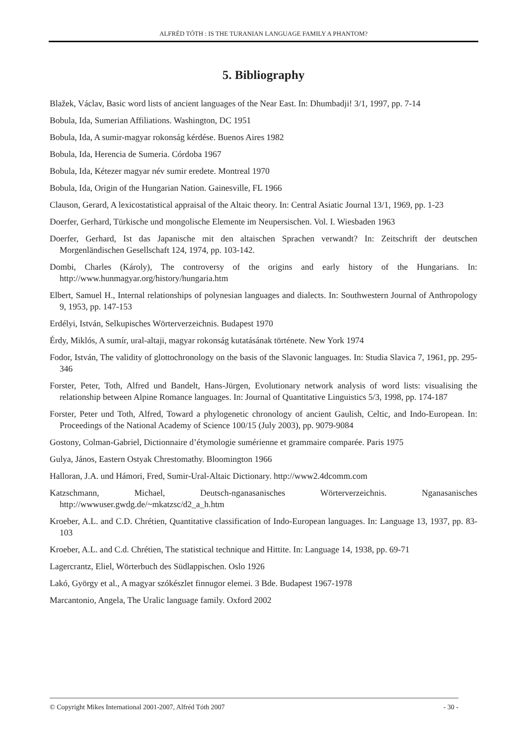ALFRÉD TÓTH : IS THE TURANIAN LANGUAGE FAMILY A PHANTOM?
5. Bibliography
Blažek, Václav, Basic word lists of ancient languages of the Near East. In: Dhumbadji! 3/1, 1997, pp. 7-14
Bobula, Ida, Sumerian Affiliations. Washington, DC 1951
Bobula, Ida, A sumir-magyar rokonság kérdése. Buenos Aires 1982
Bobula, Ida, Herencia de Sumeria. Córdoba 1967
Bobula, Ida, Kétezer magyar név sumir eredete. Montreal 1970
Bobula, Ida, Origin of the Hungarian Nation. Gainesville, FL 1966
Clauson, Gerard, A lexicostatistical appraisal of the Altaic theory. In: Central Asiatic Journal 13/1, 1969, pp. 1-23
Doerfer, Gerhard, Türkische und mongolische Elemente im Neupersischen. Vol. I. Wiesbaden 1963
Doerfer, Gerhard, Ist das Japanische mit den altaischen Sprachen verwandt? In: Zeitschrift der deutschen Morgenländischen Gesellschaft 124, 1974, pp. 103-142.
Dombi, Charles (Károly), The controversy of the origins and early history of the Hungarians. In: http://www.hunmagyar.org/history/hungaria.htm
Elbert, Samuel H., Internal relationships of polynesian languages and dialects. In: Southwestern Journal of Anthropology 9, 1953, pp. 147-153
Erdélyi, István, Selkupisches Wörterverzeichnis. Budapest 1970
Érdy, Miklós, A sumír, ural-altaji, magyar rokonság kutatásának története. New York 1974
Fodor, István, The validity of glottochronology on the basis of the Slavonic languages. In: Studia Slavica 7, 1961, pp. 295-346
Forster, Peter, Toth, Alfred und Bandelt, Hans-Jürgen, Evolutionary network analysis of word lists: visualising the relationship between Alpine Romance languages. In: Journal of Quantitative Linguistics 5/3, 1998, pp. 174-187
Forster, Peter und Toth, Alfred, Toward a phylogenetic chronology of ancient Gaulish, Celtic, and Indo-European. In: Proceedings of the National Academy of Science 100/15 (July 2003), pp. 9079-9084
Gostony, Colman-Gabriel, Dictionnaire d’étymologie sumérienne et grammaire comparée. Paris 1975
Gulya, János, Eastern Ostyak Chrestomathy. Bloomington 1966
Halloran, J.A. und Hámori, Fred, Sumir-Ural-Altaic Dictionary. http://www2.4dcomm.com
Katzschmann, Michael, Deutsch-nganasanisches Wörterverzeichnis. Nganasanisches http://wwwuser.gwdg.de/~mkatzsc/d2_a_h.htm
Kroeber, A.L. and C.D. Chrétien, Quantitative classification of Indo-European languages. In: Language 13, 1937, pp. 83-103
Kroeber, A.L. and C.d. Chrétien, The statistical technique and Hittite. In: Language 14, 1938, pp. 69-71
Lagercrantz, Eliel, Wörterbuch des Südlappischen. Oslo 1926
Lakó, György et al., A magyar szókészlet finnugor elemei. 3 Bde. Budapest 1967-1978
Marcantonio, Angela, The Uralic language family. Oxford 2002
© Copyright Mikes International 2001-2007, Alfréd Tóth 2007 - 30 -